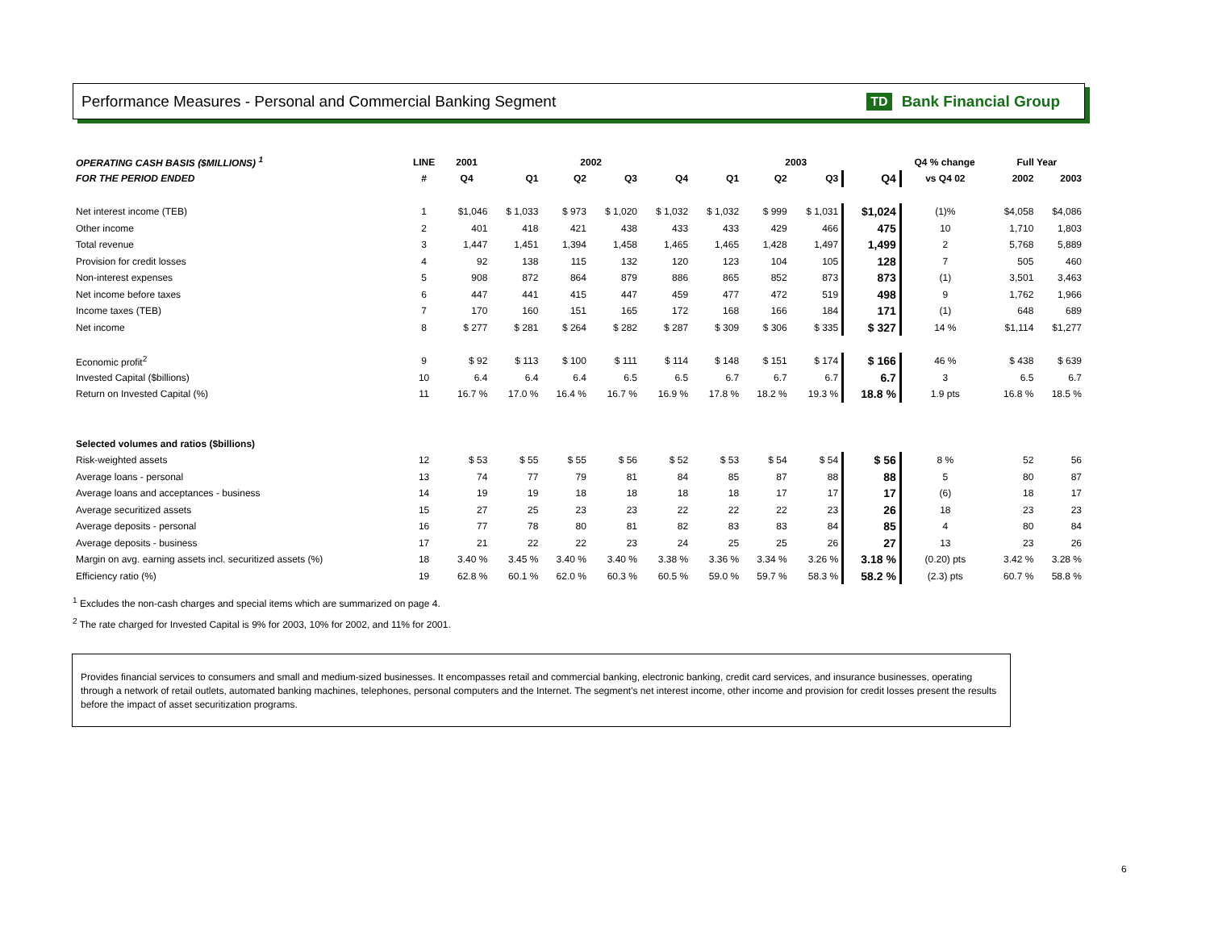Performance Measures - Personal and Commercial Banking Segment
TD Bank Financial Group
| OPERATING CASH BASIS ($MILLIONS) <sup>1</sup> | LINE | 2001 | 2002 | | | | 2003 | | | | Q4 % change | Full Year | |
| --- | --- | --- | --- | --- | --- | --- | --- | --- | --- | --- | --- | --- | --- |
| FOR THE PERIOD ENDED | # | Q4 | Q1 | Q2 | Q3 | Q4 | Q1 | Q2 | Q3 | Q4 | vs Q4 02 | 2002 | 2003 |
| Net interest income (TEB) | 1 | $1,046 | $ 1,033 | $ 973 | $ 1,020 | $ 1,032 | $ 1,032 | $ 999 | $ 1,031 | $1,024 | (1)% | $4,058 | $4,086 |
| Other income | 2 | 401 | 418 | 421 | 438 | 433 | 433 | 429 | 466 | 475 | 10 | 1,710 | 1,803 |
| Total revenue | 3 | 1,447 | 1,451 | 1,394 | 1,458 | 1,465 | 1,465 | 1,428 | 1,497 | 1,499 | 2 | 5,768 | 5,889 |
| Provision for credit losses | 4 | 92 | 138 | 115 | 132 | 120 | 123 | 104 | 105 | 128 | 7 | 505 | 460 |
| Non-interest expenses | 5 | 908 | 872 | 864 | 879 | 886 | 865 | 852 | 873 | 873 | (1) | 3,501 | 3,463 |
| Net income before taxes | 6 | 447 | 441 | 415 | 447 | 459 | 477 | 472 | 519 | 498 | 9 | 1,762 | 1,966 |
| Income taxes (TEB) | 7 | 170 | 160 | 151 | 165 | 172 | 168 | 166 | 184 | 171 | (1) | 648 | 689 |
| Net income | 8 | $ 277 | $ 281 | $ 264 | $ 282 | $ 287 | $ 309 | $ 306 | $ 335 | $ 327 | 14 % | $1,114 | $1,277 |
| Economic profit<sup>2</sup> | 9 | $ 92 | $ 113 | $ 100 | $ 111 | $ 114 | $ 148 | $ 151 | $ 174 | $ 166 | 46 % | $ 438 | $ 639 |
| Invested Capital ($billions) | 10 | 6.4 | 6.4 | 6.4 | 6.5 | 6.5 | 6.7 | 6.7 | 6.7 | 6.7 | 3 | 6.5 | 6.7 |
| Return on Invested Capital (%) | 11 | 16.7 % | 17.0 % | 16.4 % | 16.7 % | 16.9 % | 17.8 % | 18.2 % | 19.3 % | 18.8 % | 1.9 pts | 16.8 % | 18.5 % |
| Selected volumes and ratios ($billions) | | | | | | | | | | | | | |
| Risk-weighted assets | 12 | $ 53 | $ 55 | $ 55 | $ 56 | $ 52 | $ 53 | $ 54 | $ 54 | $ 56 | 8 % | 52 | 56 |
| Average loans - personal | 13 | 74 | 77 | 79 | 81 | 84 | 85 | 87 | 88 | 88 | 5 | 80 | 87 |
| Average loans and acceptances - business | 14 | 19 | 19 | 18 | 18 | 18 | 18 | 17 | 17 | 17 | (6) | 18 | 17 |
| Average securitized assets | 15 | 27 | 25 | 23 | 23 | 22 | 22 | 22 | 23 | 26 | 18 | 23 | 23 |
| Average deposits - personal | 16 | 77 | 78 | 80 | 81 | 82 | 83 | 83 | 84 | 85 | 4 | 80 | 84 |
| Average deposits - business | 17 | 21 | 22 | 22 | 23 | 24 | 25 | 25 | 26 | 27 | 13 | 23 | 26 |
| Margin on avg. earning assets incl. securitized assets (%) | 18 | 3.40 % | 3.45 % | 3.40 % | 3.40 % | 3.38 % | 3.36 % | 3.34 % | 3.26 % | 3.18 % | (0.20) pts | 3.42 % | 3.28 % |
| Efficiency ratio (%) | 19 | 62.8 % | 60.1 % | 62.0 % | 60.3 % | 60.5 % | 59.0 % | 59.7 % | 58.3 % | 58.2 % | (2.3) pts | 60.7 % | 58.8 % |
<sup>1</sup> Excludes the non-cash charges and special items which are summarized on page 4.
<sup>2</sup> The rate charged for Invested Capital is 9% for 2003, 10% for 2002, and 11% for 2001.
Provides financial services to consumers and small and medium-sized businesses. It encompasses retail and commercial banking, electronic banking, credit card services, and insurance businesses, operating through a network of retail outlets, automated banking machines, telephones, personal computers and the Internet. The segment's net interest income, other income and provision for credit losses present the results before the impact of asset securitization programs.
6